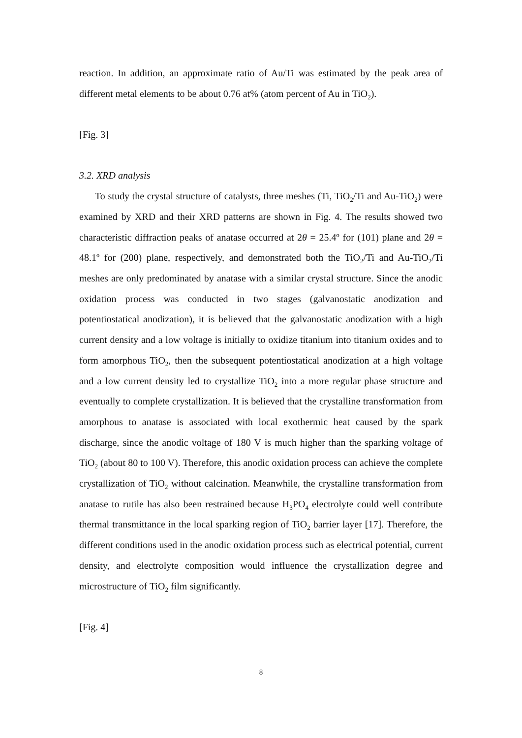reaction. In addition, an approximate ratio of Au/Ti was estimated by the peak area of different metal elements to be about 0.76 at% (atom percent of Au in TiO<sub>2</sub>).
[Fig. 3]
3.2. XRD analysis
To study the crystal structure of catalysts, three meshes (Ti, TiO<sub>2</sub>/Ti and Au-TiO<sub>2</sub>) were examined by XRD and their XRD patterns are shown in Fig. 4. The results showed two characteristic diffraction peaks of anatase occurred at 2θ = 25.4º for (101) plane and 2θ = 48.1º for (200) plane, respectively, and demonstrated both the TiO<sub>2</sub>/Ti and Au-TiO<sub>2</sub>/Ti meshes are only predominated by anatase with a similar crystal structure. Since the anodic oxidation process was conducted in two stages (galvanostatic anodization and potentiostatical anodization), it is believed that the galvanostatic anodization with a high current density and a low voltage is initially to oxidize titanium into titanium oxides and to form amorphous TiO<sub>2</sub>, then the subsequent potentiostatical anodization at a high voltage and a low current density led to crystallize TiO<sub>2</sub> into a more regular phase structure and eventually to complete crystallization. It is believed that the crystalline transformation from amorphous to anatase is associated with local exothermic heat caused by the spark discharge, since the anodic voltage of 180 V is much higher than the sparking voltage of TiO<sub>2</sub> (about 80 to 100 V). Therefore, this anodic oxidation process can achieve the complete crystallization of TiO<sub>2</sub> without calcination. Meanwhile, the crystalline transformation from anatase to rutile has also been restrained because H<sub>3</sub>PO<sub>4</sub> electrolyte could well contribute thermal transmittance in the local sparking region of TiO<sub>2</sub> barrier layer [17]. Therefore, the different conditions used in the anodic oxidation process such as electrical potential, current density, and electrolyte composition would influence the crystallization degree and microstructure of TiO<sub>2</sub> film significantly.
[Fig. 4]
8